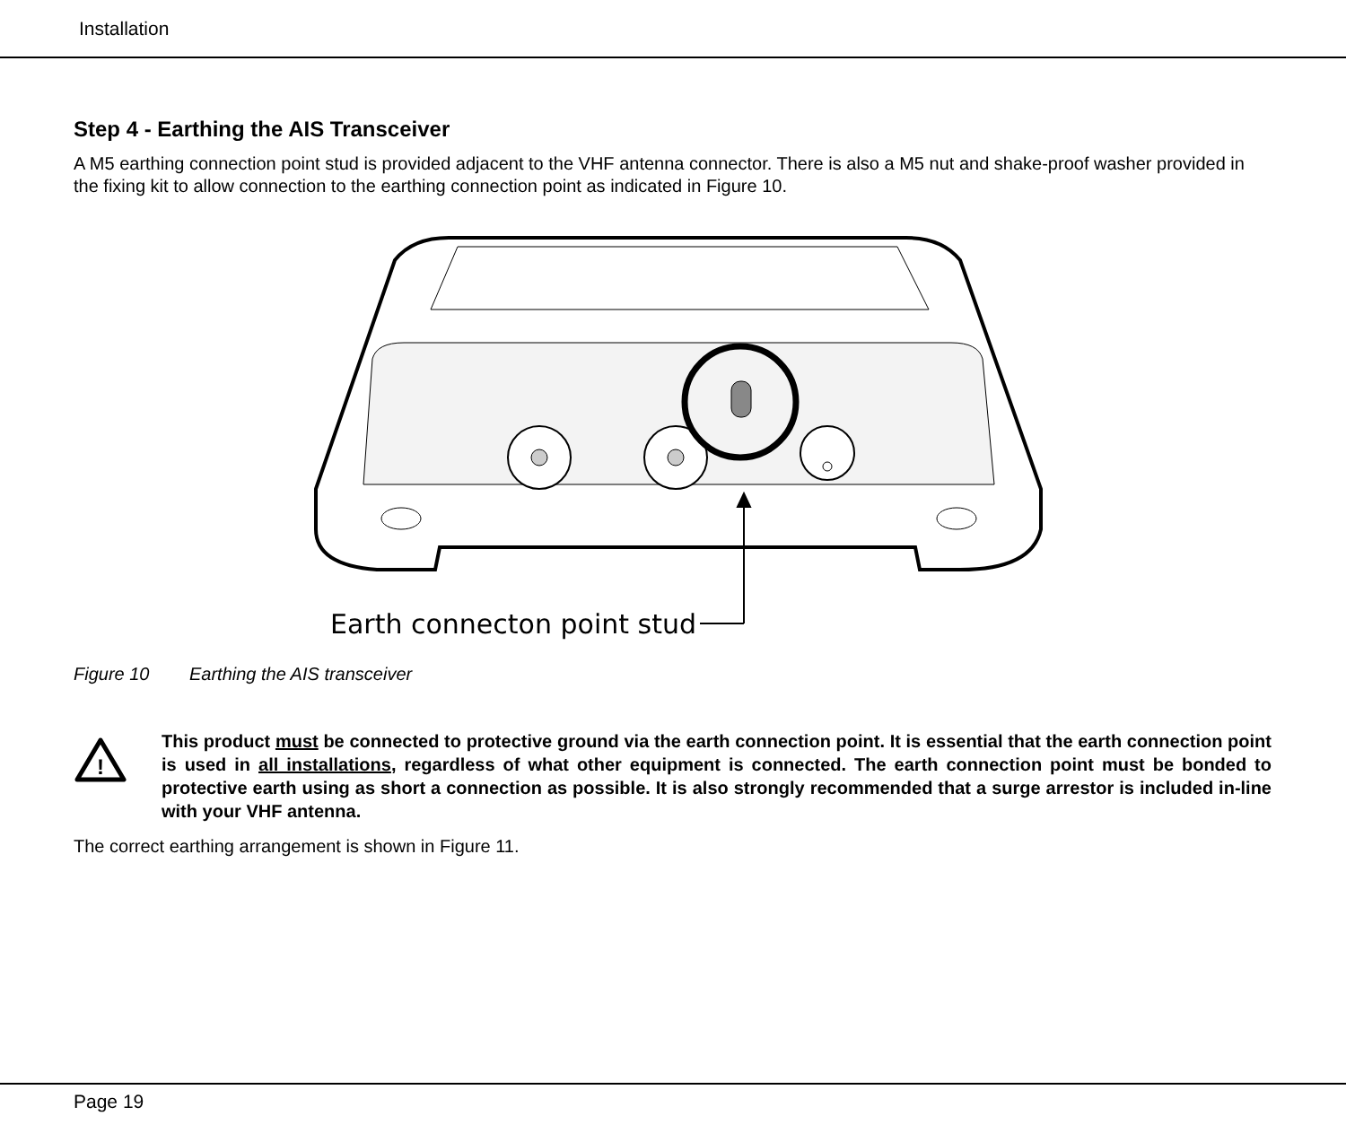Installation
Step 4 - Earthing the AIS Transceiver
A M5 earthing connection point stud is provided adjacent to the VHF antenna connector. There is also a M5 nut and shake-proof washer provided in the fixing kit to allow connection to the earthing connection point as indicated in Figure 10.
Earth connecton point stud
Figure 10 Earthing the AIS transceiver
!
This product must be connected to protective ground via the earth connection point. It is essential that the earth connection point is used in all installations, regardless of what other equipment is connected. The earth connection point must be bonded to protective earth using as short a connection as possible. It is also strongly recommended that a surge arrestor is included in-line with your VHF antenna.
The correct earthing arrangement is shown in Figure 11.
Page 19